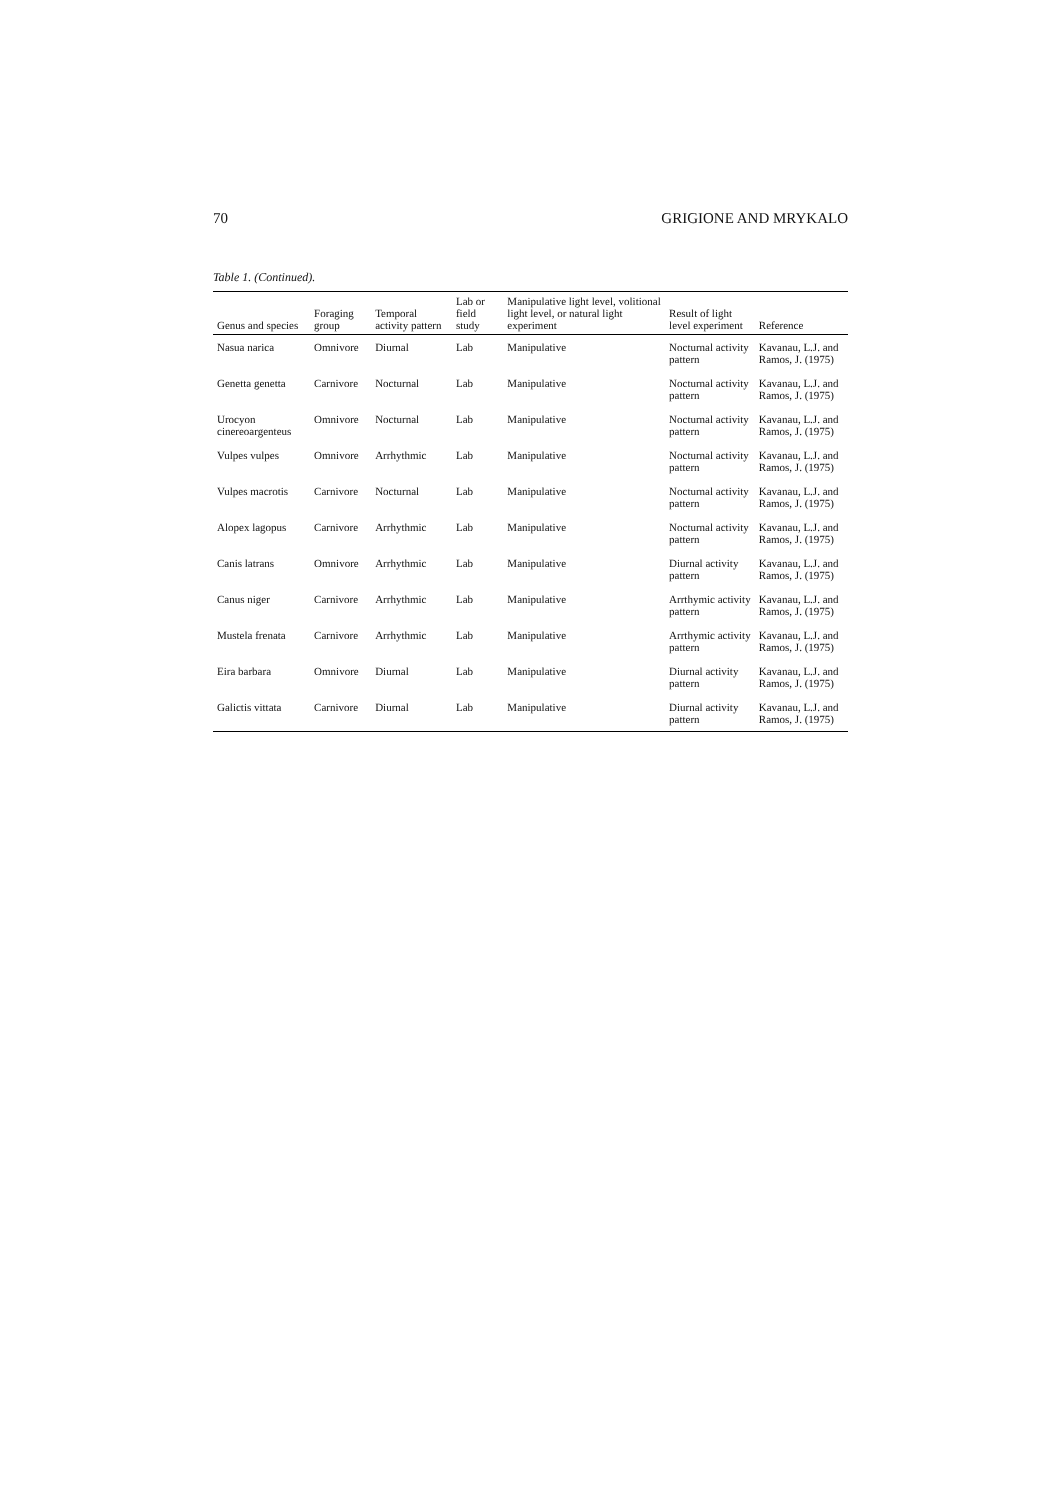70 GRIGIONE AND MRYKALO
Table 1. (Continued).
| Genus and species | Foraging group | Temporal activity pattern | Lab or field study | Manipulative light level, volitional light level, or natural light experiment | Result of light level experiment | Reference |
| --- | --- | --- | --- | --- | --- | --- |
| Nasua narica | Omnivore | Diurnal | Lab | Manipulative | Nocturnal activity pattern | Kavanau, L.J. and Ramos, J. (1975) |
| Genetta genetta | Carnivore | Nocturnal | Lab | Manipulative | Nocturnal activity pattern | Kavanau, L.J. and Ramos, J. (1975) |
| Urocyon cinereoargenteus | Omnivore | Nocturnal | Lab | Manipulative | Nocturnal activity pattern | Kavanau, L.J. and Ramos, J. (1975) |
| Vulpes vulpes | Omnivore | Arrhythmic | Lab | Manipulative | Nocturnal activity pattern | Kavanau, L.J. and Ramos, J. (1975) |
| Vulpes macrotis | Carnivore | Nocturnal | Lab | Manipulative | Nocturnal activity pattern | Kavanau, L.J. and Ramos, J. (1975) |
| Alopex lagopus | Carnivore | Arrhythmic | Lab | Manipulative | Nocturnal activity pattern | Kavanau, L.J. and Ramos, J. (1975) |
| Canis latrans | Omnivore | Arrhythmic | Lab | Manipulative | Diurnal activity pattern | Kavanau, L.J. and Ramos, J. (1975) |
| Canus niger | Carnivore | Arrhythmic | Lab | Manipulative | Arrthymic activity pattern | Kavanau, L.J. and Ramos, J. (1975) |
| Mustela frenata | Carnivore | Arrhythmic | Lab | Manipulative | Arrthymic activity pattern | Kavanau, L.J. and Ramos, J. (1975) |
| Eira barbara | Omnivore | Diurnal | Lab | Manipulative | Diurnal activity pattern | Kavanau, L.J. and Ramos, J. (1975) |
| Galictis vittata | Carnivore | Diurnal | Lab | Manipulative | Diurnal activity pattern | Kavanau, L.J. and Ramos, J. (1975) |